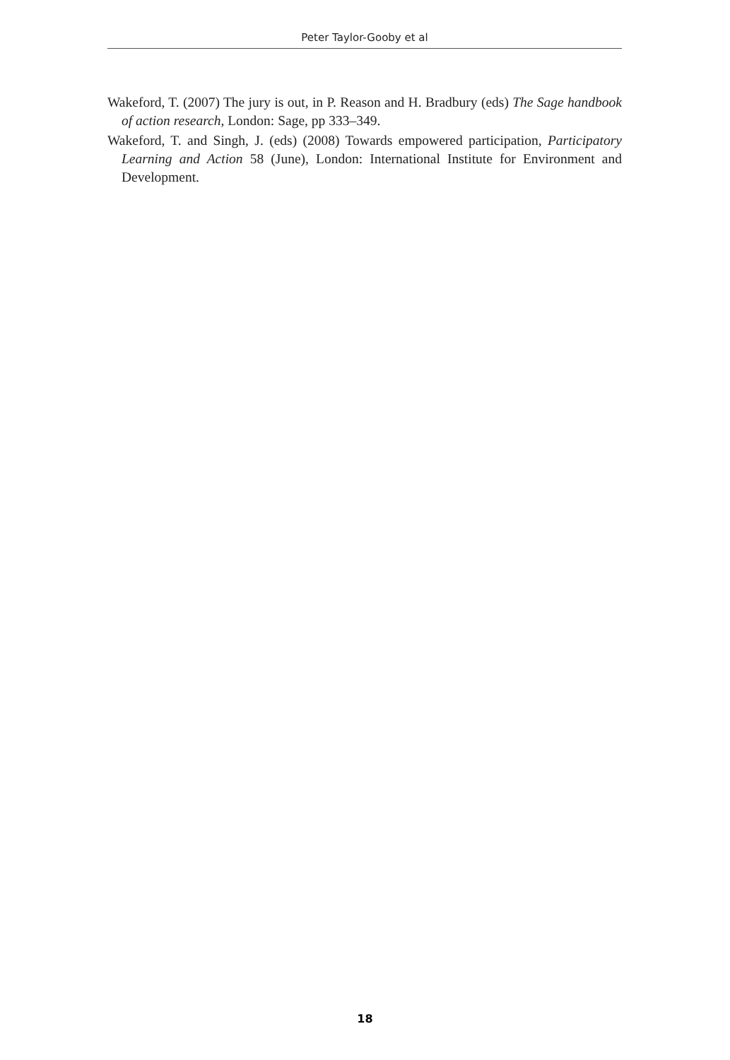Peter Taylor-Gooby et al
Wakeford, T. (2007) The jury is out, in P. Reason and H. Bradbury (eds) The Sage handbook of action research, London: Sage, pp 333–349.
Wakeford, T. and Singh, J. (eds) (2008) Towards empowered participation, Participatory Learning and Action 58 (June), London: International Institute for Environment and Development.
18